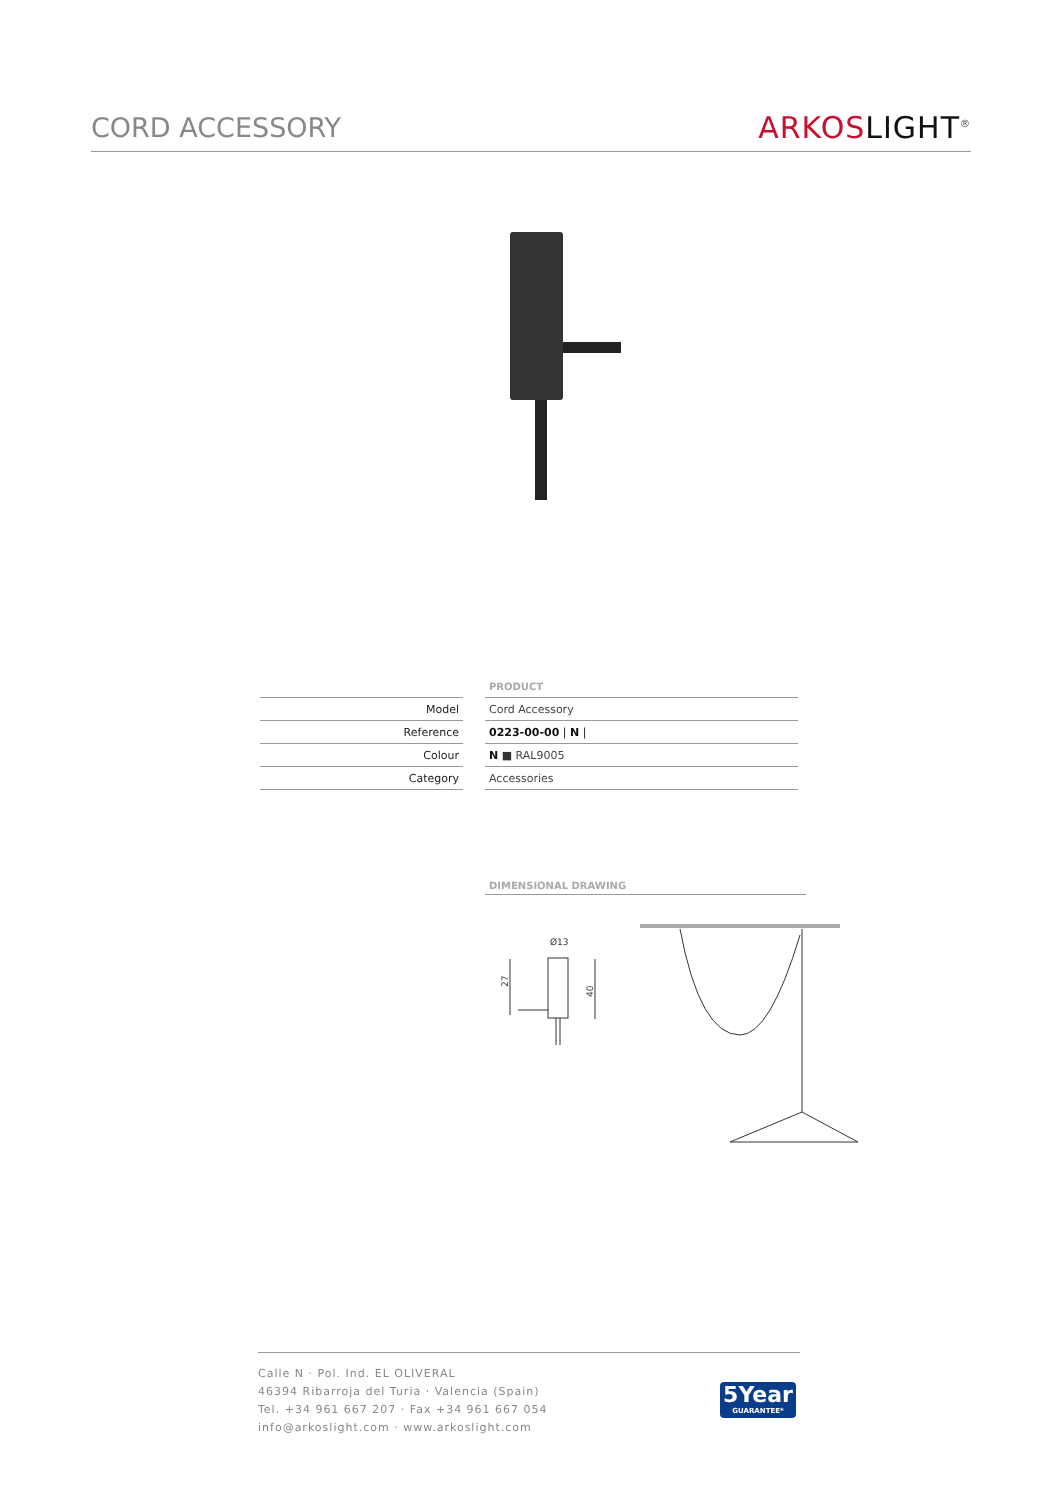CORD ACCESSORY
ARKOS LIGHT<sup>®</sup>
| | | PRODUCT |
| Model | | Cord Accessory |
| Reference | | 0223-00-00 / N / |
| Colour | | N ■ RAL9005 |
| Category | | Accessories |
DIMENSIONAL DRAWING
Ø13
27
40
Calle N · Pol. Ind. EL OLIVERAL
46394 Ribarroja del Turia · Valencia (Spain)
Tel. +34 961 667 207 · Fax +34 961 667 054
info@arkoslight.com · www.arkoslight.com
5Year
GUARANTEE*